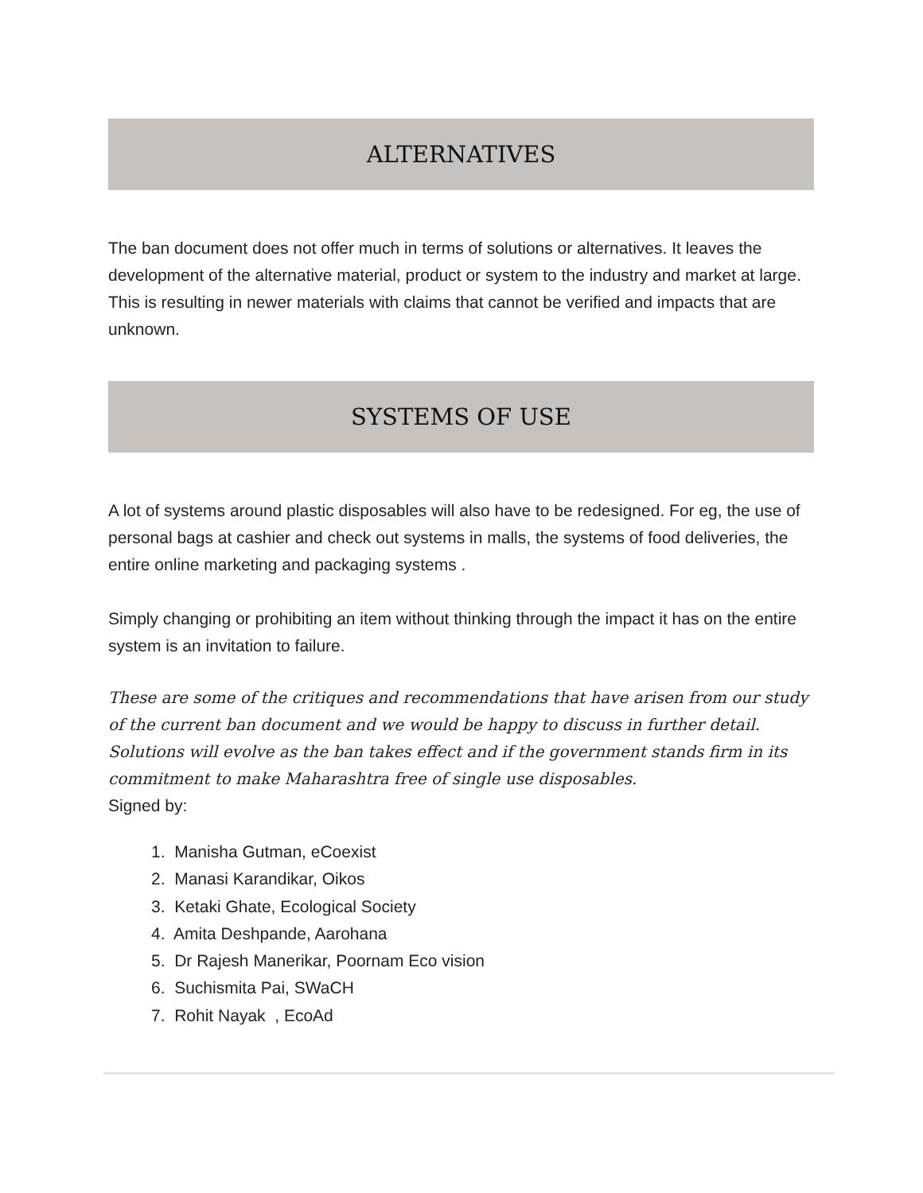ALTERNATIVES
The ban document does not offer much in terms of solutions or alternatives. It leaves the development of the alternative material, product or system to the industry and market at large. This is resulting in newer materials with claims that cannot be verified and impacts that are unknown.
SYSTEMS OF USE
A lot of systems around plastic disposables will also have to be redesigned. For eg, the use of personal bags at cashier and check out systems in malls, the systems of food deliveries, the entire online marketing and packaging systems .
Simply changing or prohibiting an item without thinking through the impact it has on the entire system is an invitation to failure.
These are some of the critiques and recommendations that have arisen from our study of the current ban document and we would be happy to discuss in further detail. Solutions will evolve as the ban takes effect and if the government stands firm in its commitment to make Maharashtra free of single use disposables.
Signed by:
1. Manisha Gutman, eCoexist
2. Manasi Karandikar, Oikos
3. Ketaki Ghate, Ecological Society
4. Amita Deshpande, Aarohana
5. Dr Rajesh Manerikar, Poornam Eco vision
6. Suchismita Pai, SWaCH
7. Rohit Nayak , EcoAd